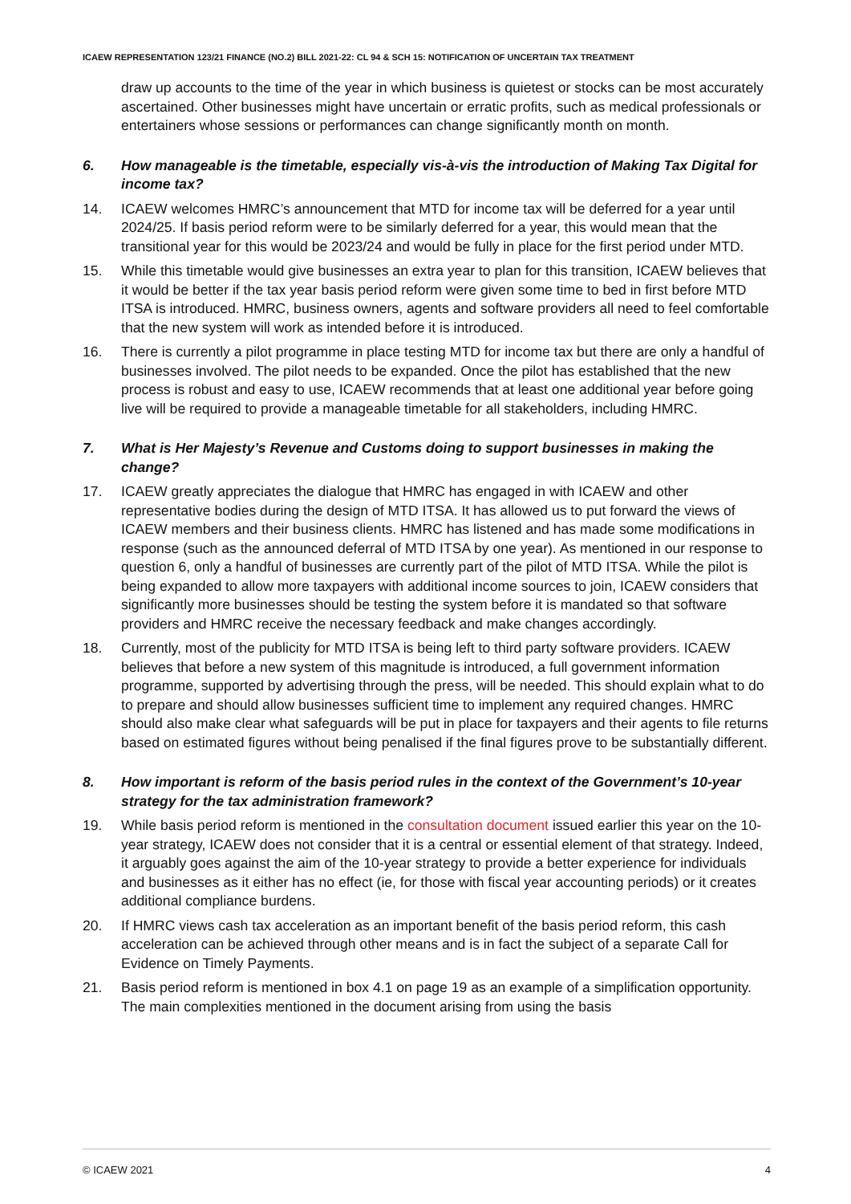ICAEW REPRESENTATION 123/21 FINANCE (NO.2) BILL 2021-22: CL 94 & SCH 15: NOTIFICATION OF UNCERTAIN TAX TREATMENT
draw up accounts to the time of the year in which business is quietest or stocks can be most accurately ascertained. Other businesses might have uncertain or erratic profits, such as medical professionals or entertainers whose sessions or performances can change significantly month on month.
6. How manageable is the timetable, especially vis-à-vis the introduction of Making Tax Digital for income tax?
14. ICAEW welcomes HMRC’s announcement that MTD for income tax will be deferred for a year until 2024/25. If basis period reform were to be similarly deferred for a year, this would mean that the transitional year for this would be 2023/24 and would be fully in place for the first period under MTD.
15. While this timetable would give businesses an extra year to plan for this transition, ICAEW believes that it would be better if the tax year basis period reform were given some time to bed in first before MTD ITSA is introduced. HMRC, business owners, agents and software providers all need to feel comfortable that the new system will work as intended before it is introduced.
16. There is currently a pilot programme in place testing MTD for income tax but there are only a handful of businesses involved. The pilot needs to be expanded. Once the pilot has established that the new process is robust and easy to use, ICAEW recommends that at least one additional year before going live will be required to provide a manageable timetable for all stakeholders, including HMRC.
7. What is Her Majesty’s Revenue and Customs doing to support businesses in making the change?
17. ICAEW greatly appreciates the dialogue that HMRC has engaged in with ICAEW and other representative bodies during the design of MTD ITSA. It has allowed us to put forward the views of ICAEW members and their business clients. HMRC has listened and has made some modifications in response (such as the announced deferral of MTD ITSA by one year). As mentioned in our response to question 6, only a handful of businesses are currently part of the pilot of MTD ITSA. While the pilot is being expanded to allow more taxpayers with additional income sources to join, ICAEW considers that significantly more businesses should be testing the system before it is mandated so that software providers and HMRC receive the necessary feedback and make changes accordingly.
18. Currently, most of the publicity for MTD ITSA is being left to third party software providers. ICAEW believes that before a new system of this magnitude is introduced, a full government information programme, supported by advertising through the press, will be needed. This should explain what to do to prepare and should allow businesses sufficient time to implement any required changes. HMRC should also make clear what safeguards will be put in place for taxpayers and their agents to file returns based on estimated figures without being penalised if the final figures prove to be substantially different.
8. How important is reform of the basis period rules in the context of the Government’s 10-year strategy for the tax administration framework?
19. While basis period reform is mentioned in the consultation document issued earlier this year on the 10-year strategy, ICAEW does not consider that it is a central or essential element of that strategy. Indeed, it arguably goes against the aim of the 10-year strategy to provide a better experience for individuals and businesses as it either has no effect (ie, for those with fiscal year accounting periods) or it creates additional compliance burdens.
20. If HMRC views cash tax acceleration as an important benefit of the basis period reform, this cash acceleration can be achieved through other means and is in fact the subject of a separate Call for Evidence on Timely Payments.
21. Basis period reform is mentioned in box 4.1 on page 19 as an example of a simplification opportunity. The main complexities mentioned in the document arising from using the basis
© ICAEW 2021 4